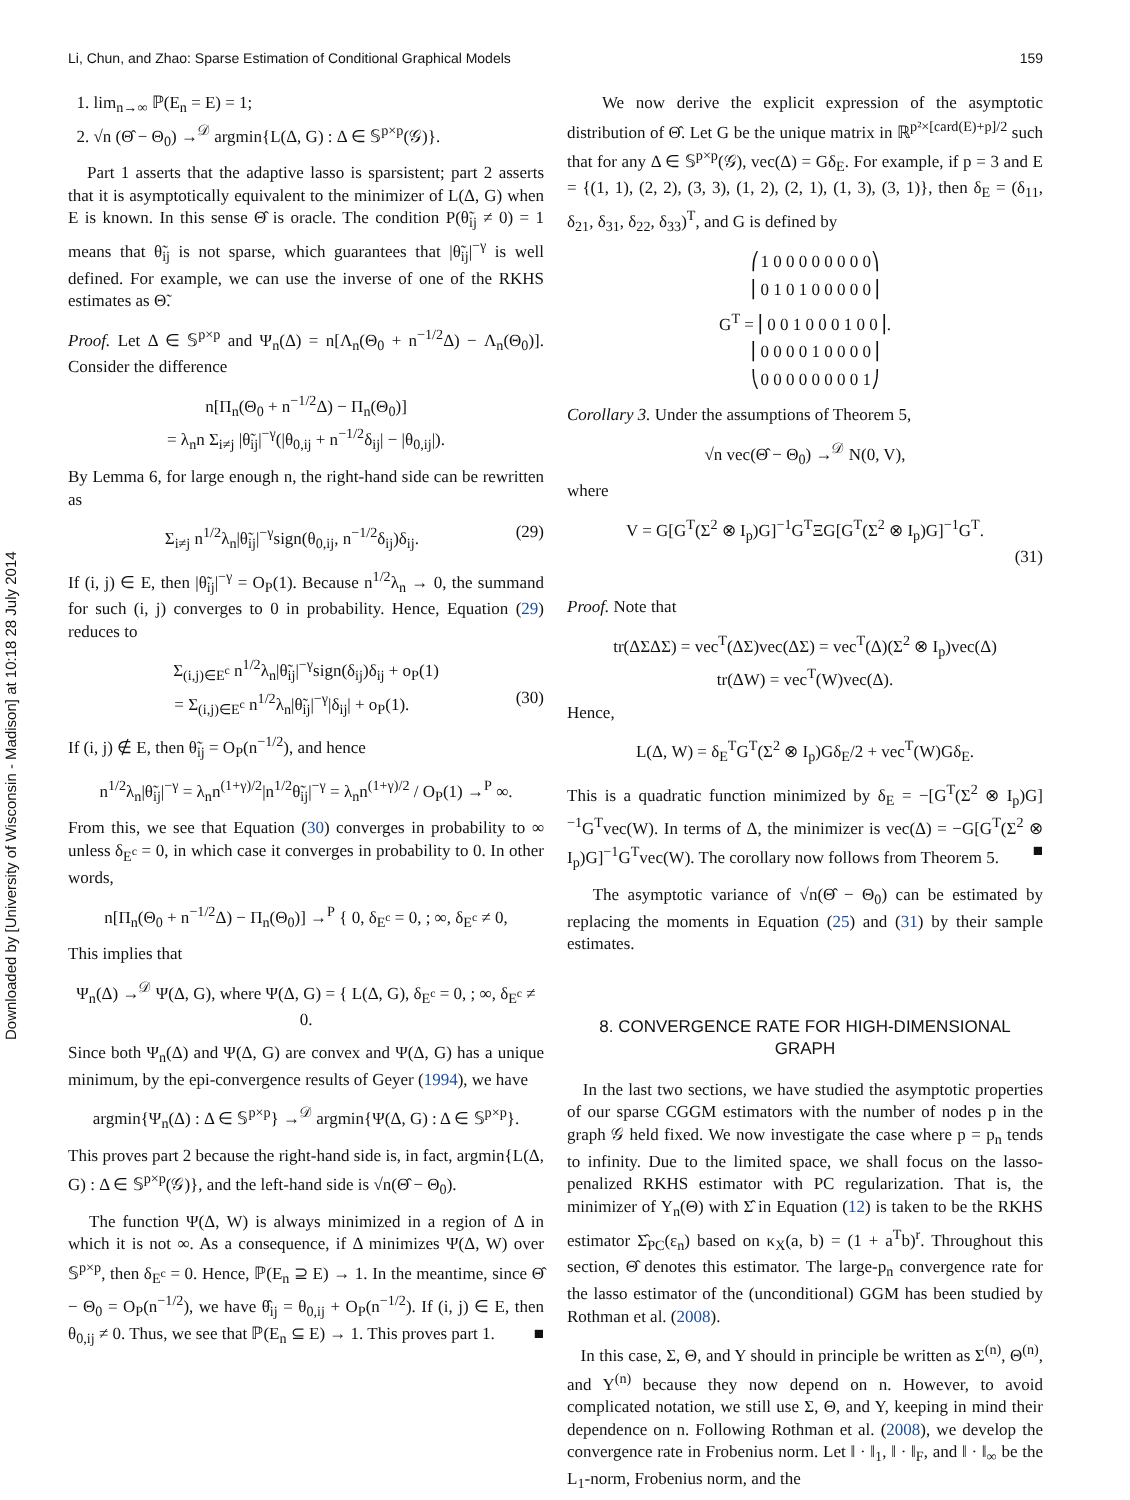Li, Chun, and Zhao: Sparse Estimation of Conditional Graphical Models 159
Downloaded by [University of Wisconsin - Madison] at 10:18 28 July 2014
1. lim<sub>n→∞</sub> ℙ(E<sub>n</sub> = E) = 1;
2. √n (Θ̂ − Θ<sub>0</sub>) →<sup>𝒟</sup> argmin{L(Δ, G) : Δ ∈ 𝕊<sup>p×p</sup>(𝒢)}.
Part 1 asserts that the adaptive lasso is sparsistent; part 2 asserts that it is asymptotically equivalent to the minimizer of L(Δ, G) when E is known. In this sense Θ̂ is oracle. The condition P(θ̃<sub>ij</sub> ≠ 0) = 1 means that θ̃<sub>ij</sub> is not sparse, which guarantees that |θ̃<sub>ij</sub>|<sup>−γ</sup> is well defined. For example, we can use the inverse of one of the RKHS estimates as Θ̃.
Proof. Let Δ ∈ 𝕊<sup>p×p</sup> and Ψ<sub>n</sub>(Δ) = n[Λ<sub>n</sub>(Θ<sub>0</sub> + n<sup>−1/2</sup>Δ) − Λ<sub>n</sub>(Θ<sub>0</sub>)]. Consider the difference
n[Π<sub>n</sub>(Θ<sub>0</sub> + n<sup>−1/2</sup>Δ) − Π<sub>n</sub>(Θ<sub>0</sub>)]
= λ<sub>n</sub>n Σ<sub>i≠j</sub> |θ̃<sub>ij</sub>|<sup>−γ</sup>(|θ<sub>0,ij</sub> + n<sup>−1/2</sup>δ<sub>ij</sub>| − |θ<sub>0,ij</sub>|).
By Lemma 6, for large enough n, the right-hand side can be rewritten as
Σ<sub>i≠j</sub> n<sup>1/2</sup>λ<sub>n</sub>|θ̃<sub>ij</sub>|<sup>−γ</sup>sign(θ<sub>0,ij</sub>, n<sup>−1/2</sup>δ<sub>ij</sub>)δ<sub>ij</sub>. (29)
If (i, j) ∈ E, then |θ̃<sub>ij</sub>|<sup>−γ</sup> = O<sub>P</sub>(1). Because n<sup>1/2</sup>λ<sub>n</sub> → 0, the summand for such (i, j) converges to 0 in probability. Hence, Equation (29) reduces to
Σ<sub>(i,j)∈E<sup>c</sup></sub> n<sup>1/2</sup>λ<sub>n</sub>|θ̃<sub>ij</sub>|<sup>−γ</sup>sign(δ<sub>ij</sub>)δ<sub>ij</sub> + o<sub>P</sub>(1)
= Σ<sub>(i,j)∈E<sup>c</sup></sub> n<sup>1/2</sup>λ<sub>n</sub>|θ̃<sub>ij</sub>|<sup>−γ</sup>|δ<sub>ij</sub>| + o<sub>P</sub>(1). (30)
If (i, j) ∉ E, then θ̃<sub>ij</sub> = O<sub>P</sub>(n<sup>−1/2</sup>), and hence
n<sup>1/2</sup>λ<sub>n</sub>|θ̃<sub>ij</sub>|<sup>−γ</sup> = λ<sub>n</sub>n<sup>(1+γ)/2</sup>|n<sup>1/2</sup>θ̃<sub>ij</sub>|<sup>−γ</sup> = λ<sub>n</sub>n<sup>(1+γ)/2</sup> / O<sub>P</sub>(1) →<sup>P</sup> ∞.
From this, we see that Equation (30) converges in probability to ∞ unless δ<sub>E<sup>c</sup></sub> = 0, in which case it converges in probability to 0. In other words,
n[Π<sub>n</sub>(Θ<sub>0</sub> + n<sup>−1/2</sup>Δ) − Π<sub>n</sub>(Θ<sub>0</sub>)] →<sup>P</sup> { 0, δ<sub>E<sup>c</sup></sub> = 0, ; ∞, δ<sub>E<sup>c</sup></sub> ≠ 0,
This implies that
Ψ<sub>n</sub>(Δ) →<sup>𝒟</sup> Ψ(Δ, G), where Ψ(Δ, G) = { L(Δ, G), δ<sub>E<sup>c</sup></sub> = 0, ; ∞, δ<sub>E<sup>c</sup></sub> ≠ 0.
Since both Ψ<sub>n</sub>(Δ) and Ψ(Δ, G) are convex and Ψ(Δ, G) has a unique minimum, by the epi-convergence results of Geyer (1994), we have
argmin{Ψ<sub>n</sub>(Δ) : Δ ∈ 𝕊<sup>p×p</sup>} →<sup>𝒟</sup> argmin{Ψ(Δ, G) : Δ ∈ 𝕊<sup>p×p</sup>}.
This proves part 2 because the right-hand side is, in fact, argmin{L(Δ, G) : Δ ∈ 𝕊<sup>p×p</sup>(𝒢)}, and the left-hand side is √n(Θ̂ − Θ<sub>0</sub>).
The function Ψ(Δ, W) is always minimized in a region of Δ in which it is not ∞. As a consequence, if Δ minimizes Ψ(Δ, W) over 𝕊<sup>p×p</sup>, then δ<sub>E<sup>c</sup></sub> = 0. Hence, ℙ(E<sub>n</sub> ⊇ E) → 1. In the meantime, since Θ̂ − Θ<sub>0</sub> = O<sub>P</sub>(n<sup>−1/2</sup>), we have θ̂<sub>ij</sub> = θ<sub>0,ij</sub> + O<sub>P</sub>(n<sup>−1/2</sup>). If (i, j) ∈ E, then θ<sub>0,ij</sub> ≠ 0. Thus, we see that ℙ(E<sub>n</sub> ⊆ E) → 1. This proves part 1. ■
We now derive the explicit expression of the asymptotic distribution of Θ̂. Let G be the unique matrix in ℝ<sup>p²×[card(E)+p]/2</sup> such that for any Δ ∈ 𝕊<sup>p×p</sup>(𝒢), vec(Δ) = Gδ<sub>E</sub>. For example, if p = 3 and E = {(1, 1), (2, 2), (3, 3), (1, 2), (2, 1), (1, 3), (3, 1)}, then δ<sub>E</sub> = (δ<sub>11</sub>, δ<sub>21</sub>, δ<sub>31</sub>, δ<sub>22</sub>, δ<sub>33</sub>)<sup>T</sup>, and G is defined by
     ⎛1 0 0 0 0 0 0 0 0⎞
     ⎜0 1 0 1 0 0 0 0 0⎟
GT = ⎜0 0 1 0 0 0 1 0 0⎟.
     ⎜0 0 0 0 1 0 0 0 0⎟
     ⎝0 0 0 0 0 0 0 0 1⎠
Corollary 3. Under the assumptions of Theorem 5,
√n vec(Θ̂ − Θ<sub>0</sub>) →<sup>𝒟</sup> N(0, V),
where
V = G[G<sup>T</sup>(Σ<sup>2</sup> ⊗ I<sub>p</sub>)G]<sup>−1</sup>G<sup>T</sup>ΞG[G<sup>T</sup>(Σ<sup>2</sup> ⊗ I<sub>p</sub>)G]<sup>−1</sup>G<sup>T</sup>.
(31)
Proof. Note that
tr(ΔΣΔΣ) = vec<sup>T</sup>(ΔΣ)vec(ΔΣ) = vec<sup>T</sup>(Δ)(Σ<sup>2</sup> ⊗ I<sub>p</sub>)vec(Δ)
tr(ΔW) = vec<sup>T</sup>(W)vec(Δ).
Hence,
L(Δ, W) = δ<sub>E</sub><sup>T</sup>G<sup>T</sup>(Σ<sup>2</sup> ⊗ I<sub>p</sub>)Gδ<sub>E</sub>/2 + vec<sup>T</sup>(W)Gδ<sub>E</sub>.
This is a quadratic function minimized by δ<sub>E</sub> = −[G<sup>T</sup>(Σ<sup>2</sup> ⊗ I<sub>p</sub>)G]<sup>−1</sup>G<sup>T</sup>vec(W). In terms of Δ, the minimizer is vec(Δ) = −G[G<sup>T</sup>(Σ<sup>2</sup> ⊗ I<sub>p</sub>)G]<sup>−1</sup>G<sup>T</sup>vec(W). The corollary now follows from Theorem 5. ■
The asymptotic variance of √n(Θ̂ − Θ<sub>0</sub>) can be estimated by replacing the moments in Equation (25) and (31) by their sample estimates.
8. CONVERGENCE RATE FOR HIGH-DIMENSIONAL GRAPH
In the last two sections, we have studied the asymptotic properties of our sparse CGGM estimators with the number of nodes p in the graph 𝒢 held fixed. We now investigate the case where p = p<sub>n</sub> tends to infinity. Due to the limited space, we shall focus on the lasso-penalized RKHS estimator with PC regularization. That is, the minimizer of Υ<sub>n</sub>(Θ) with Σ̂ in Equation (12) is taken to be the RKHS estimator Σ̂<sub>PC</sub>(ε<sub>n</sub>) based on κ<sub>X</sub>(a, b) = (1 + a<sup>T</sup>b)<sup>r</sup>. Throughout this section, Θ̂ denotes this estimator. The large-p<sub>n</sub> convergence rate for the lasso estimator of the (unconditional) GGM has been studied by Rothman et al. (2008).
In this case, Σ, Θ, and Y should in principle be written as Σ<sup>(n)</sup>, Θ<sup>(n)</sup>, and Y<sup>(n)</sup> because they now depend on n. However, to avoid complicated notation, we still use Σ, Θ, and Y, keeping in mind their dependence on n. Following Rothman et al. (2008), we develop the convergence rate in Frobenius norm. Let ‖ · ‖<sub>1</sub>, ‖ · ‖<sub>F</sub>, and ‖ · ‖<sub>∞</sub> be the L<sub>1</sub>-norm, Frobenius norm, and the